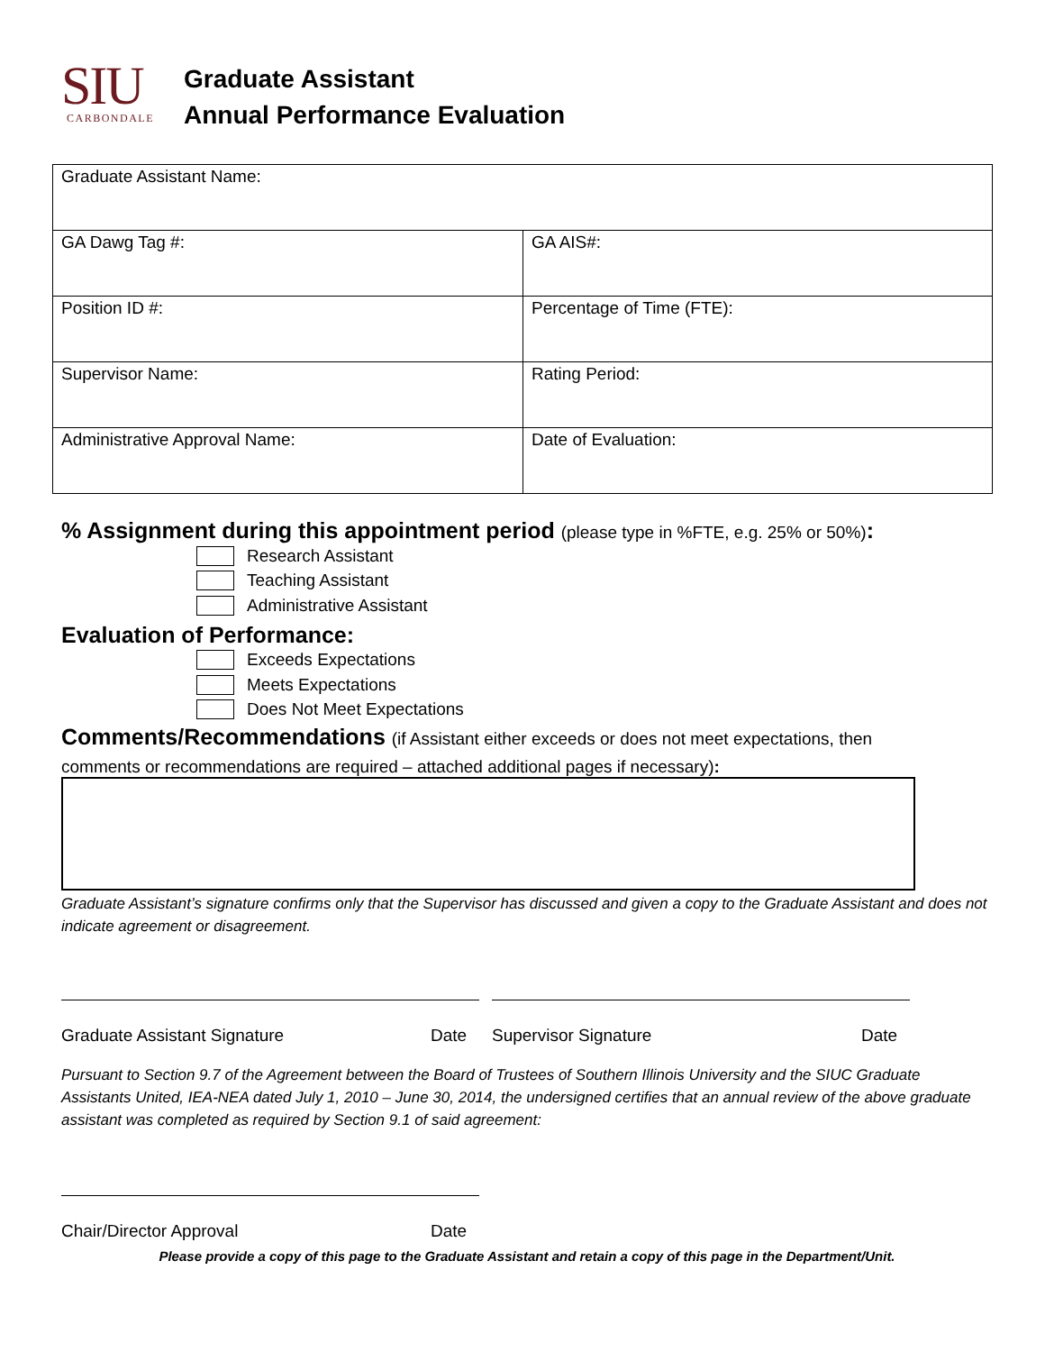SIU
CARBONDALE
Graduate Assistant
Annual Performance Evaluation
| Graduate Assistant Name: | |
| GA Dawg Tag #: | GA AIS#: |
| Position ID #: | Percentage of Time (FTE): |
| Supervisor Name: | Rating Period: |
| Administrative Approval Name: | Date of Evaluation: |
% Assignment during this appointment period (please type in %FTE, e.g. 25% or 50%):
Research Assistant
Teaching Assistant
Administrative Assistant
Evaluation of Performance:
Exceeds Expectations
Meets Expectations
Does Not Meet Expectations
Comments/Recommendations (if Assistant either exceeds or does not meet expectations, then
comments or recommendations are required – attached additional pages if necessary):
Graduate Assistant’s signature confirms only that the Supervisor has discussed and given a copy to the Graduate Assistant and does not indicate agreement or disagreement.
Graduate Assistant Signature Date Supervisor Signature Date
Pursuant to Section 9.7 of the Agreement between the Board of Trustees of Southern Illinois University and the SIUC Graduate Assistants United, IEA-NEA dated July 1, 2010 – June 30, 2014, the undersigned certifies that an annual review of the above graduate assistant was completed as required by Section 9.1 of said agreement:
Chair/Director Approval Date
Please provide a copy of this page to the Graduate Assistant and retain a copy of this page in the Department/Unit.